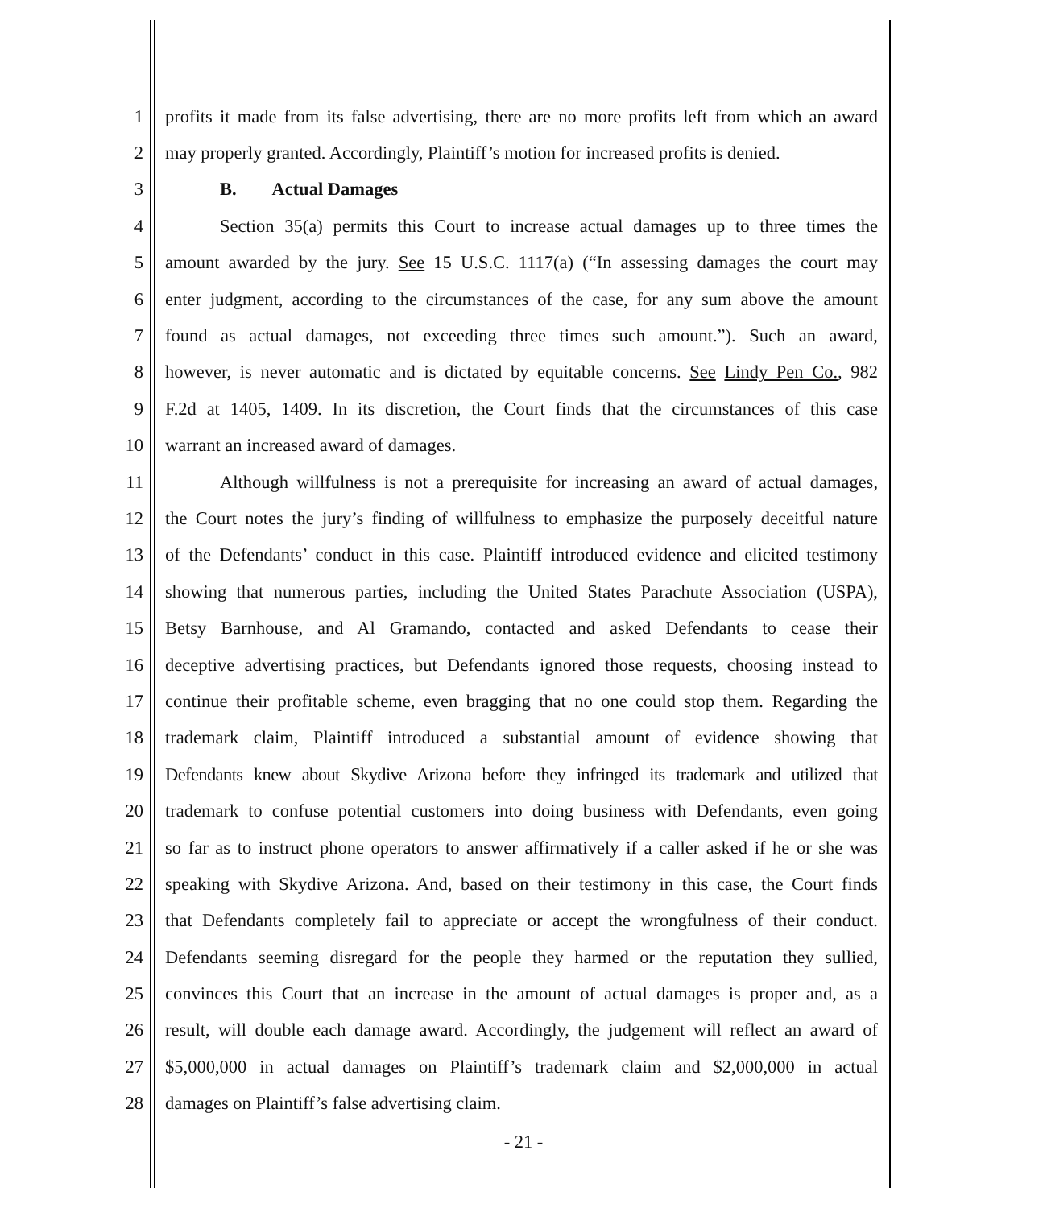1 profits it made from its false advertising, there are no more profits left from which an award
2 may properly granted. Accordingly, Plaintiff’s motion for increased profits is denied.
3 B. Actual Damages
4 Section 35(a) permits this Court to increase actual damages up to three times the
5 amount awarded by the jury. See 15 U.S.C. 1117(a) (“In assessing damages the court may
6 enter judgment, according to the circumstances of the case, for any sum above the amount
7 found as actual damages, not exceeding three times such amount.”). Such an award,
8 however, is never automatic and is dictated by equitable concerns. See Lindy Pen Co., 982
9 F.2d at 1405, 1409. In its discretion, the Court finds that the circumstances of this case
10 warrant an increased award of damages.
11 Although willfulness is not a prerequisite for increasing an award of actual damages,
12 the Court notes the jury’s finding of willfulness to emphasize the purposely deceitful nature
13 of the Defendants’ conduct in this case. Plaintiff introduced evidence and elicited testimony
14 showing that numerous parties, including the United States Parachute Association (USPA),
15 Betsy Barnhouse, and Al Gramando, contacted and asked Defendants to cease their
16 deceptive advertising practices, but Defendants ignored those requests, choosing instead to
17 continue their profitable scheme, even bragging that no one could stop them. Regarding the
18 trademark claim, Plaintiff introduced a substantial amount of evidence showing that
19 Defendants knew about Skydive Arizona before they infringed its trademark and utilized that
20 trademark to confuse potential customers into doing business with Defendants, even going
21 so far as to instruct phone operators to answer affirmatively if a caller asked if he or she was
22 speaking with Skydive Arizona. And, based on their testimony in this case, the Court finds
23 that Defendants completely fail to appreciate or accept the wrongfulness of their conduct.
24 Defendants seeming disregard for the people they harmed or the reputation they sullied,
25 convinces this Court that an increase in the amount of actual damages is proper and, as a
26 result, will double each damage award. Accordingly, the judgement will reflect an award of
27 $5,000,000 in actual damages on Plaintiff’s trademark claim and $2,000,000 in actual
28 damages on Plaintiff’s false advertising claim.
- 21 -